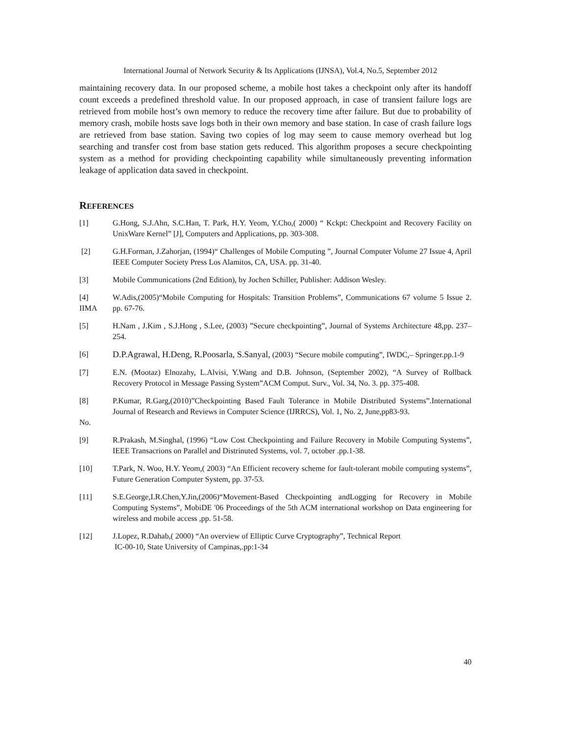International Journal of Network Security & Its Applications (IJNSA), Vol.4, No.5, September 2012
maintaining recovery data. In our proposed scheme, a mobile host takes a checkpoint only after its handoff count exceeds a predefined threshold value. In our proposed approach, in case of transient failure logs are retrieved from mobile host’s own memory to reduce the recovery time after failure. But due to probability of memory crash, mobile hosts save logs both in their own memory and base station. In case of crash failure logs are retrieved from base station. Saving two copies of log may seem to cause memory overhead but log searching and transfer cost from base station gets reduced. This algorithm proposes a secure checkpointing system as a method for providing checkpointing capability while simultaneously preventing information leakage of application data saved in checkpoint.
REFERENCES
[1] G.Hong, S.J.Ahn, S.C.Han, T. Park, H.Y. Yeom, Y.Cho,( 2000) “ Kckpt: Checkpoint and Recovery Facility on UnixWare Kernel” [J], Computers and Applications, pp. 303-308.
[2] G.H.Forman, J.Zahorjan, (1994)“ Challenges of Mobile Computing ”, Journal Computer Volume 27 Issue 4, April IEEE Computer Society Press Los Alamitos, CA, USA. pp. 31-40.
[3] Mobile Communications (2nd Edition), by Jochen Schiller, Publisher: Addison Wesley.
[4]
IIMA
W.Adis,(2005)“Mobile Computing for Hospitals: Transition Problems”, Communications 67 volume 5 Issue 2. pp. 67-76.
[5] H.Nam , J.Kim , S.J.Hong , S.Lee, (2003) ”Secure checkpointing”, Journal of Systems Architecture 48,pp. 237–254.
[6] D.P.Agrawal, H.Deng, R.Poosarla, S.Sanyal, (2003) “Secure mobile computing”, IWDC,– Springer.pp.1-9
[7] E.N. (Mootaz) Elnozahy, L.Alvisi, Y.Wang and D.B. Johnson, (September 2002), “A Survey of Rollback Recovery Protocol in Message Passing System”ACM Comput. Surv., Vol. 34, No. 3. pp. 375-408.
[8]
No.
P.Kumar, R.Garg,(2010)”Checkpointing Based Fault Tolerance in Mobile Distributed Systems”.International Journal of Research and Reviews in Computer Science (IJRRCS), Vol. 1, No. 2, June,pp83-93.
[9] R.Prakash, M.Singhal, (1996) “Low Cost Checkpointing and Failure Recovery in Mobile Computing Systems”, IEEE Transacrions on Parallel and Distrinuted Systems, vol. 7, october .pp.1-38.
[10] T.Park, N. Woo, H.Y. Yeom,( 2003) “An Efficient recovery scheme for fault-tolerant mobile computing systems”, Future Generation Computer System, pp. 37-53.
[11] S.E.George,I.R.Chen,Y.Jin,(2006)“Movement-Based Checkpointing andLogging for Recovery in Mobile Computing Systems”, MobiDE '06 Proceedings of the 5th ACM international workshop on Data engineering for wireless and mobile access ,pp. 51-58.
[12] J.Lopez, R.Dahab,( 2000) “An overview of Elliptic Curve Cryptography”, Technical Report
IC-00-10, State University of Campinas,.pp:1-34
40